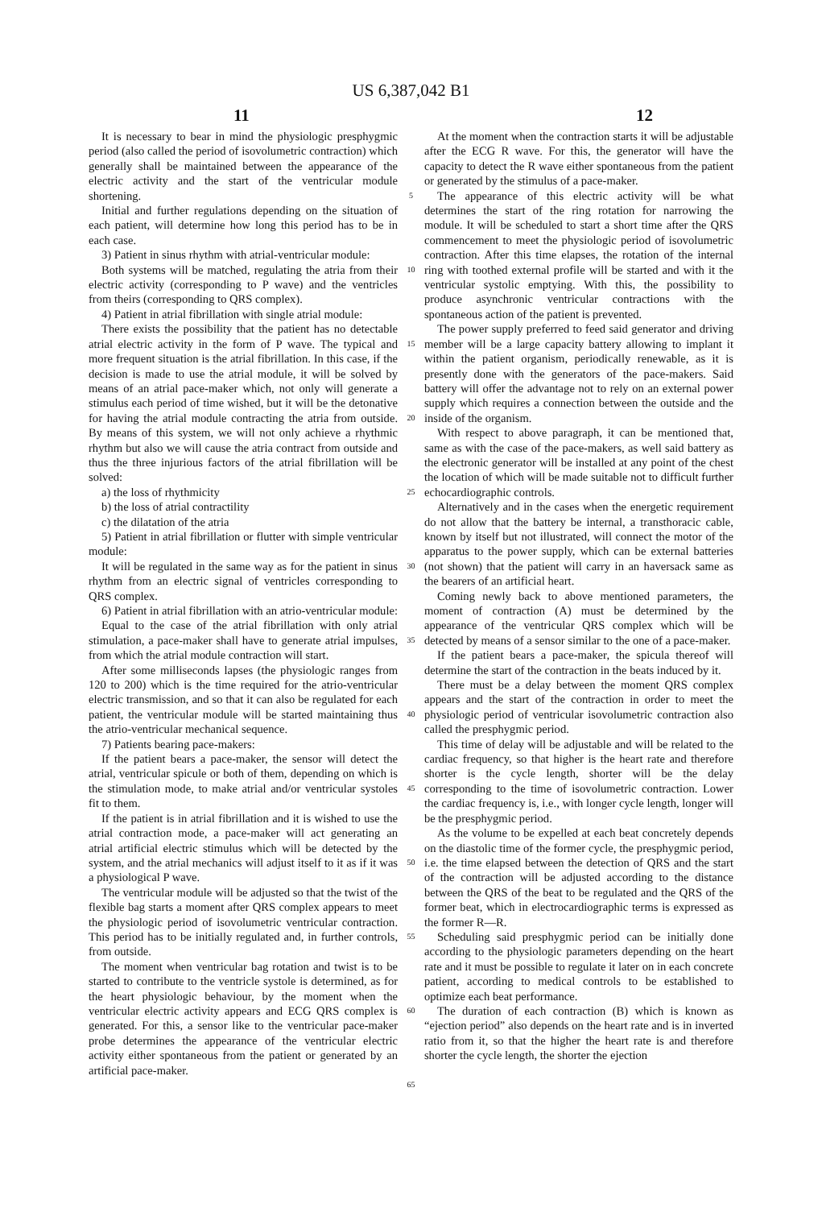US 6,387,042 B1
11 12
It is necessary to bear in mind the physiologic presphygmic period (also called the period of isovolumetric contraction) which generally shall be maintained between the appearance of the electric activity and the start of the ventricular module shortening.
Initial and further regulations depending on the situation of each patient, will determine how long this period has to be in each case.
3) Patient in sinus rhythm with atrial-ventricular module:
Both systems will be matched, regulating the atria from their electric activity (corresponding to P wave) and the ventricles from theirs (corresponding to QRS complex).
4) Patient in atrial fibrillation with single atrial module:
There exists the possibility that the patient has no detectable atrial electric activity in the form of P wave. The typical and more frequent situation is the atrial fibrillation. In this case, if the decision is made to use the atrial module, it will be solved by means of an atrial pace-maker which, not only will generate a stimulus each period of time wished, but it will be the detonative for having the atrial module contracting the atria from outside. By means of this system, we will not only achieve a rhythmic rhythm but also we will cause the atria contract from outside and thus the three injurious factors of the atrial fibrillation will be solved:
a) the loss of rhythmicity
b) the loss of atrial contractility
c) the dilatation of the atria
5) Patient in atrial fibrillation or flutter with simple ventricular module:
It will be regulated in the same way as for the patient in sinus rhythm from an electric signal of ventricles corresponding to QRS complex.
6) Patient in atrial fibrillation with an atrio-ventricular module:
Equal to the case of the atrial fibrillation with only atrial stimulation, a pace-maker shall have to generate atrial impulses, from which the atrial module contraction will start.
After some milliseconds lapses (the physiologic ranges from 120 to 200) which is the time required for the atrio-ventricular electric transmission, and so that it can also be regulated for each patient, the ventricular module will be started maintaining thus the atrio-ventricular mechanical sequence.
7) Patients bearing pace-makers:
If the patient bears a pace-maker, the sensor will detect the atrial, ventricular spicule or both of them, depending on which is the stimulation mode, to make atrial and/or ventricular systoles fit to them.
If the patient is in atrial fibrillation and it is wished to use the atrial contraction mode, a pace-maker will act generating an atrial artificial electric stimulus which will be detected by the system, and the atrial mechanics will adjust itself to it as if it was a physiological P wave.
The ventricular module will be adjusted so that the twist of the flexible bag starts a moment after QRS complex appears to meet the physiologic period of isovolumetric ventricular contraction. This period has to be initially regulated and, in further controls, from outside.
The moment when ventricular bag rotation and twist is to be started to contribute to the ventricle systole is determined, as for the heart physiologic behaviour, by the moment when the ventricular electric activity appears and ECG QRS complex is generated. For this, a sensor like to the ventricular pace-maker probe determines the appearance of the ventricular electric activity either spontaneous from the patient or generated by an artificial pace-maker.
5
10
15
20
25
30
35
40
45
50
55
60
65
At the moment when the contraction starts it will be adjustable after the ECG R wave. For this, the generator will have the capacity to detect the R wave either spontaneous from the patient or generated by the stimulus of a pace-maker.
The appearance of this electric activity will be what determines the start of the ring rotation for narrowing the module. It will be scheduled to start a short time after the QRS commencement to meet the physiologic period of isovolumetric contraction. After this time elapses, the rotation of the internal ring with toothed external profile will be started and with it the ventricular systolic emptying. With this, the possibility to produce asynchronic ventricular contractions with the spontaneous action of the patient is prevented.
The power supply preferred to feed said generator and driving member will be a large capacity battery allowing to implant it within the patient organism, periodically renewable, as it is presently done with the generators of the pace-makers. Said battery will offer the advantage not to rely on an external power supply which requires a connection between the outside and the inside of the organism.
With respect to above paragraph, it can be mentioned that, same as with the case of the pace-makers, as well said battery as the electronic generator will be installed at any point of the chest the location of which will be made suitable not to difficult further echocardiographic controls.
Alternatively and in the cases when the energetic requirement do not allow that the battery be internal, a transthoracic cable, known by itself but not illustrated, will connect the motor of the apparatus to the power supply, which can be external batteries (not shown) that the patient will carry in an haversack same as the bearers of an artificial heart.
Coming newly back to above mentioned parameters, the moment of contraction (A) must be determined by the appearance of the ventricular QRS complex which will be detected by means of a sensor similar to the one of a pace-maker.
If the patient bears a pace-maker, the spicula thereof will determine the start of the contraction in the beats induced by it.
There must be a delay between the moment QRS complex appears and the start of the contraction in order to meet the physiologic period of ventricular isovolumetric contraction also called the presphygmic period.
This time of delay will be adjustable and will be related to the cardiac frequency, so that higher is the heart rate and therefore shorter is the cycle length, shorter will be the delay corresponding to the time of isovolumetric contraction. Lower the cardiac frequency is, i.e., with longer cycle length, longer will be the presphygmic period.
As the volume to be expelled at each beat concretely depends on the diastolic time of the former cycle, the presphygmic period, i.e. the time elapsed between the detection of QRS and the start of the contraction will be adjusted according to the distance between the QRS of the beat to be regulated and the QRS of the former beat, which in electrocardiographic terms is expressed as the former R—R.
Scheduling said presphygmic period can be initially done according to the physiologic parameters depending on the heart rate and it must be possible to regulate it later on in each concrete patient, according to medical controls to be established to optimize each beat performance.
The duration of each contraction (B) which is known as “ejection period” also depends on the heart rate and is in inverted ratio from it, so that the higher the heart rate is and therefore shorter the cycle length, the shorter the ejection